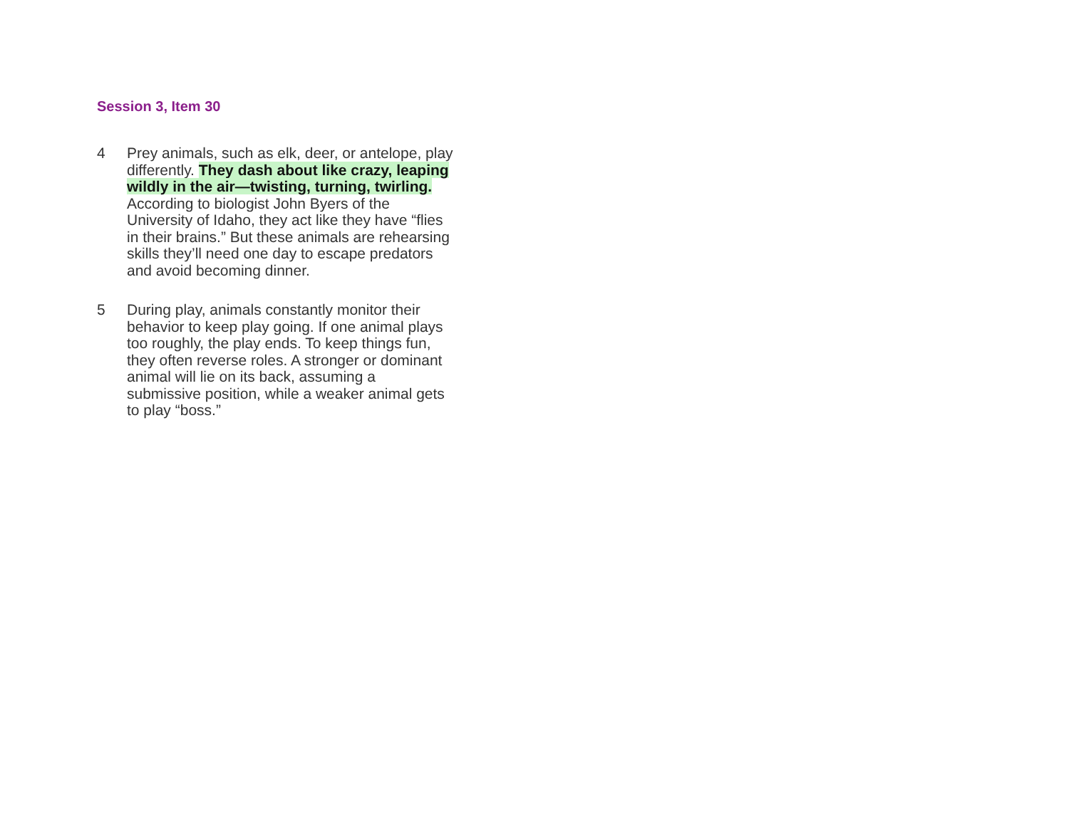Session 3, Item 30
4 Prey animals, such as elk, deer, or antelope, play differently. They dash about like crazy, leaping wildly in the air—twisting, turning, twirling. According to biologist John Byers of the University of Idaho, they act like they have “flies in their brains.” But these animals are rehearsing skills they’ll need one day to escape predators and avoid becoming dinner.
5 During play, animals constantly monitor their behavior to keep play going. If one animal plays too roughly, the play ends. To keep things fun, they often reverse roles. A stronger or dominant animal will lie on its back, assuming a submissive position, while a weaker animal gets to play “boss.”